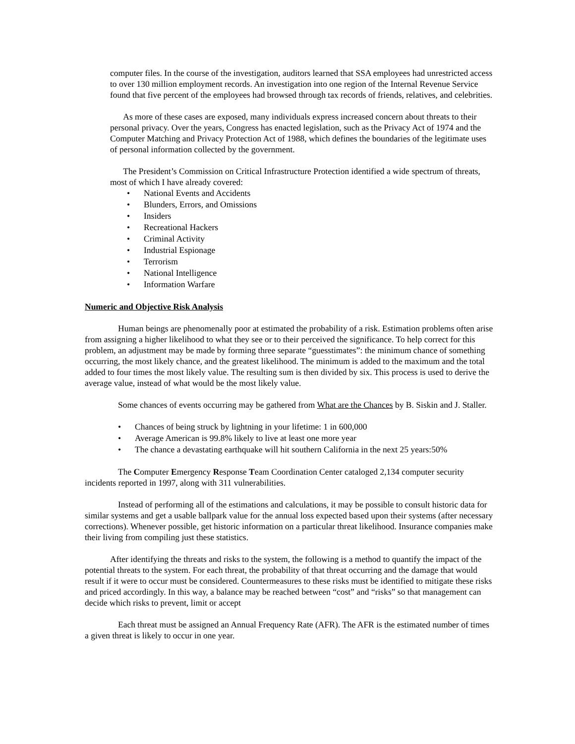computer files. In the course of the investigation, auditors learned that SSA employees had unrestricted access to over 130 million employment records. An investigation into one region of the Internal Revenue Service found that five percent of the employees had browsed through tax records of friends, relatives, and celebrities.
As more of these cases are exposed, many individuals express increased concern about threats to their personal privacy. Over the years, Congress has enacted legislation, such as the Privacy Act of 1974 and the Computer Matching and Privacy Protection Act of 1988, which defines the boundaries of the legitimate uses of personal information collected by the government.
The President’s Commission on Critical Infrastructure Protection identified a wide spectrum of threats, most of which I have already covered:
• National Events and Accidents
• Blunders, Errors, and Omissions
• Insiders
• Recreational Hackers
• Criminal Activity
• Industrial Espionage
• Terrorism
• National Intelligence
• Information Warfare
Numeric and Objective Risk Analysis
Human beings are phenomenally poor at estimated the probability of a risk. Estimation problems often arise from assigning a higher likelihood to what they see or to their perceived the significance. To help correct for this problem, an adjustment may be made by forming three separate “guesstimates”: the minimum chance of something occurring, the most likely chance, and the greatest likelihood. The minimum is added to the maximum and the total added to four times the most likely value. The resulting sum is then divided by six. This process is used to derive the average value, instead of what would be the most likely value.
Some chances of events occurring may be gathered from What are the Chances by B. Siskin and J. Staller.
• Chances of being struck by lightning in your lifetime: 1 in 600,000
• Average American is 99.8% likely to live at least one more year
• The chance a devastating earthquake will hit southern California in the next 25 years:50%
The Computer Emergency Response Team Coordination Center cataloged 2,134 computer security incidents reported in 1997, along with 311 vulnerabilities.
Instead of performing all of the estimations and calculations, it may be possible to consult historic data for similar systems and get a usable ballpark value for the annual loss expected based upon their systems (after necessary corrections). Whenever possible, get historic information on a particular threat likelihood. Insurance companies make their living from compiling just these statistics.
After identifying the threats and risks to the system, the following is a method to quantify the impact of the potential threats to the system. For each threat, the probability of that threat occurring and the damage that would result if it were to occur must be considered. Countermeasures to these risks must be identified to mitigate these risks and priced accordingly. In this way, a balance may be reached between “cost” and “risks” so that management can decide which risks to prevent, limit or accept
Each threat must be assigned an Annual Frequency Rate (AFR). The AFR is the estimated number of times a given threat is likely to occur in one year.